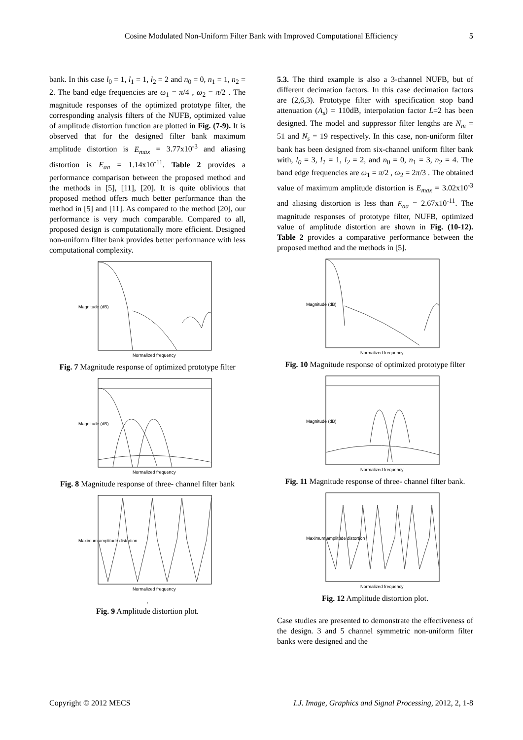Cosine Modulated Non-Uniform Filter Bank with Improved Computational Efficiency 5
bank. In this case l<sub>0</sub> = 1, l<sub>1</sub> = 1, l<sub>2</sub> = 2 and n<sub>0</sub> = 0, n<sub>1</sub> = 1, n<sub>2</sub> = 2. The band edge frequencies are ω<sub>1</sub> = π/4 , ω<sub>2</sub> = π/2 . The magnitude responses of the optimized prototype filter, the corresponding analysis filters of the NUFB, optimized value of amplitude distortion function are plotted in Fig. (7-9). It is observed that for the designed filter bank maximum amplitude distortion is E<sub>max</sub> = 3.77x10<sup>-3</sup> and aliasing distortion is E<sub>aa</sub> = 1.14x10<sup>-11</sup>. Table 2 provides a performance comparison between the proposed method and the methods in [5], [11], [20]. It is quite oblivious that proposed method offers much better performance than the method in [5] and [11]. As compared to the method [20], our performance is very much comparable. Compared to all, proposed design is computationally more efficient. Designed non-uniform filter bank provides better performance with less computational complexity.
Magnitude (dB)
Normalized frequency
Fig. 7 Magnitude response of optimized prototype filter
Magnitude (dB)
Normalized frequency
Fig. 8 Magnitude response of three- channel filter bank
Maximum amplitude distortion
Normalized frequency
.
Fig. 9 Amplitude distortion plot.
5.3. The third example is also a 3-channel NUFB, but of different decimation factors. In this case decimation factors are (2,6,3). Prototype filter with specification stop band attenuation (A<sub>s</sub>) = 110dB, interpolation factor L=2 has been designed. The model and suppressor filter lengths are N<sub>m</sub> = 51 and N<sub>s</sub> = 19 respectively. In this case, non-uniform filter bank has been designed from six-channel uniform filter bank with, l<sub>0</sub> = 3, l<sub>1</sub> = 1, l<sub>2</sub> = 2, and n<sub>0</sub> = 0, n<sub>1</sub> = 3, n<sub>2</sub> = 4. The band edge frequencies are ω<sub>1</sub> = π/2 , ω<sub>2</sub> = 2π/3 . The obtained value of maximum amplitude distortion is E<sub>max</sub> = 3.02x10<sup>-3</sup> and aliasing distortion is less than E<sub>aa</sub> = 2.67x10<sup>-11</sup>. The magnitude responses of prototype filter, NUFB, optimized value of amplitude distortion are shown in Fig. (10-12). Table 2 provides a comparative performance between the proposed method and the methods in [5].
Magnitude (dB)
Normalized frequency
Fig. 10 Magnitude response of optimized prototype filter
Magnitude (dB)
Normalized frequency
Fig. 11 Magnitude response of three- channel filter bank.
Maximum amplitude distortion
Normalized frequency
Fig. 12 Amplitude distortion plot.
Case studies are presented to demonstrate the effectiveness of the design. 3 and 5 channel symmetric non-uniform filter banks were designed and the
Copyright © 2012 MECS I.J. Image, Graphics and Signal Processing, 2012, 2, 1-8